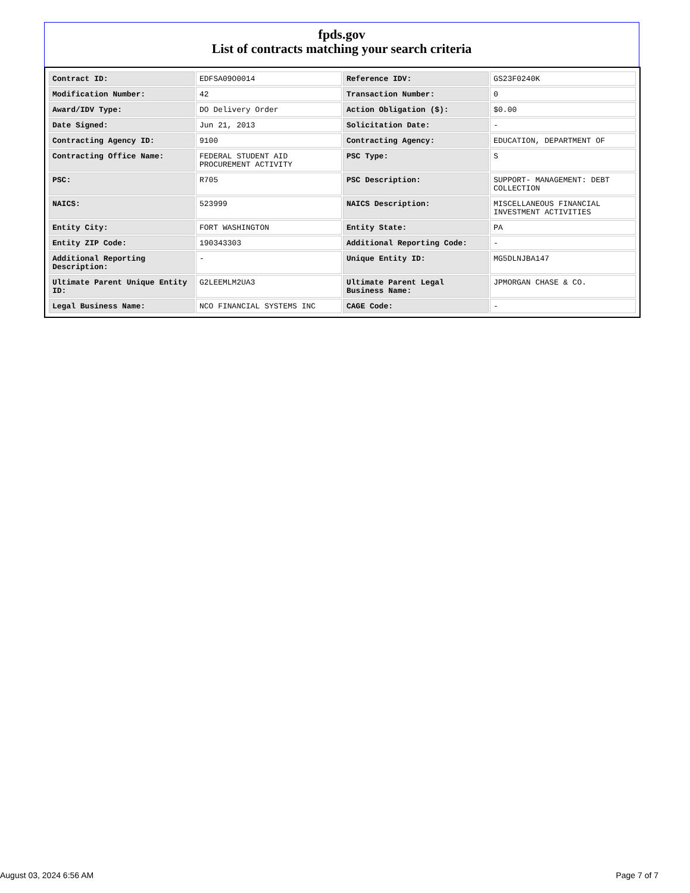fpds.gov
List of contracts matching your search criteria
| Contract ID: | EDFSA09O0014 | Reference IDV: | GS23F0240K |
| Modification Number: | 42 | Transaction Number: | 0 |
| Award/IDV Type: | DO Delivery Order | Action Obligation ($): | $0.00 |
| Date Signed: | Jun 21, 2013 | Solicitation Date: | - |
| Contracting Agency ID: | 9100 | Contracting Agency: | EDUCATION, DEPARTMENT OF |
| Contracting Office Name: | FEDERAL STUDENT AID PROCUREMENT ACTIVITY | PSC Type: | S |
| PSC: | R705 | PSC Description: | SUPPORT- MANAGEMENT: DEBT COLLECTION |
| NAICS: | 523999 | NAICS Description: | MISCELLANEOUS FINANCIAL INVESTMENT ACTIVITIES |
| Entity City: | FORT WASHINGTON | Entity State: | PA |
| Entity ZIP Code: | 190343303 | Additional Reporting Code: | - |
| Additional Reporting Description: | - | Unique Entity ID: | MG5DLNJBA147 |
| Ultimate Parent Unique Entity ID: | G2LEEMLM2UA3 | Ultimate Parent Legal Business Name: | JPMORGAN CHASE & CO. |
| Legal Business Name: | NCO FINANCIAL SYSTEMS INC | CAGE Code: | - |
August 03, 2024 6:56 AM Page 7 of 7